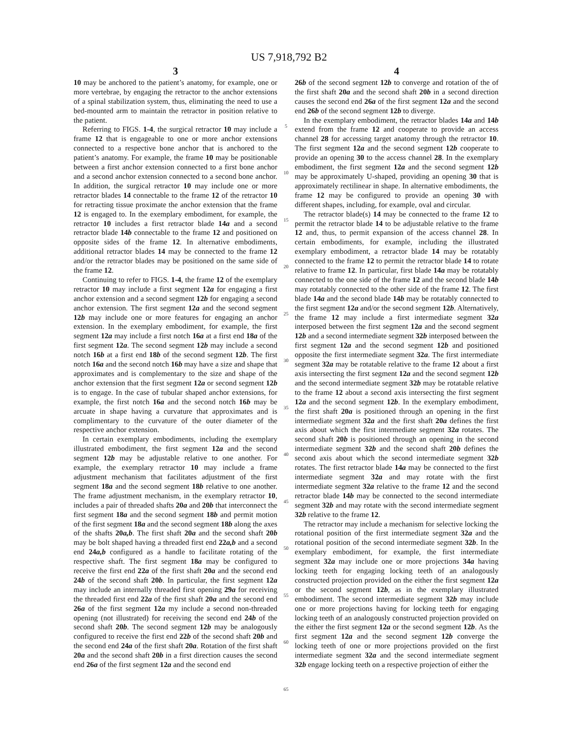US 7,918,792 B2
3
10 may be anchored to the patient’s anatomy, for example, one or more vertebrae, by engaging the retractor to the anchor extensions of a spinal stabilization system, thus, eliminating the need to use a bed-mounted arm to maintain the retractor in position relative to the patient.
Referring to FIGS. 1-4, the surgical retractor 10 may include a frame 12 that is engageable to one or more anchor extensions connected to a respective bone anchor that is anchored to the patient’s anatomy. For example, the frame 10 may be positionable between a first anchor extension connected to a first bone anchor and a second anchor extension connected to a second bone anchor. In addition, the surgical retractor 10 may include one or more retractor blades 14 connectable to the frame 12 of the retractor 10 for retracting tissue proximate the anchor extension that the frame 12 is engaged to. In the exemplary embodiment, for example, the retractor 10 includes a first retractor blade 14a and a second retractor blade 14b connectable to the frame 12 and positioned on opposite sides of the frame 12. In alternative embodiments, additional retractor blades 14 may be connected to the frame 12 and/or the retractor blades may be positioned on the same side of the frame 12.
Continuing to refer to FIGS. 1-4, the frame 12 of the exemplary retractor 10 may include a first segment 12a for engaging a first anchor extension and a second segment 12b for engaging a second anchor extension. The first segment 12a and the second segment 12b may include one or more features for engaging an anchor extension. In the exemplary embodiment, for example, the first segment 12a may include a first notch 16a at a first end 18a of the first segment 12a. The second segment 12b may include a second notch 16b at a first end 18b of the second segment 12b. The first notch 16a and the second notch 16b may have a size and shape that approximates and is complementary to the size and shape of the anchor extension that the first segment 12a or second segment 12b is to engage. In the case of tubular shaped anchor extensions, for example, the first notch 16a and the second notch 16b may be arcuate in shape having a curvature that approximates and is complimentary to the curvature of the outer diameter of the respective anchor extension.
In certain exemplary embodiments, including the exemplary illustrated embodiment, the first segment 12a and the second segment 12b may be adjustable relative to one another. For example, the exemplary retractor 10 may include a frame adjustment mechanism that facilitates adjustment of the first segment 18a and the second segment 18b relative to one another. The frame adjustment mechanism, in the exemplary retractor 10, includes a pair of threaded shafts 20a and 20b that interconnect the first segment 18a and the second segment 18b and permit motion of the first segment 18a and the second segment 18b along the axes of the shafts 20a,b. The first shaft 20a and the second shaft 20b may be bolt shaped having a threaded first end 22a,b and a second end 24a,b configured as a handle to facilitate rotating of the respective shaft. The first segment 18a may be configured to receive the first end 22a of the first shaft 20a and the second end 24b of the second shaft 20b. In particular, the first segment 12a may include an internally threaded first opening 29a for receiving the threaded first end 22a of the first shaft 20a and the second end 26a of the first segment 12a my include a second non-threaded opening (not illustrated) for receiving the second end 24b of the second shaft 20b. The second segment 12b may be analogously configured to receive the first end 22b of the second shaft 20b and the second end 24a of the first shaft 20a. Rotation of the first shaft 20a and the second shaft 20b in a first direction causes the second end 26a of the first segment 12a and the second end
5
10
15
20
25
30
35
40
45
50
55
60
65
4
26b of the second segment 12b to converge and rotation of the of the first shaft 20a and the second shaft 20b in a second direction causes the second end 26a of the first segment 12a and the second end 26b of the second segment 12b to diverge.
In the exemplary embodiment, the retractor blades 14a and 14b extend from the frame 12 and cooperate to provide an access channel 28 for accessing target anatomy through the retractor 10. The first segment 12a and the second segment 12b cooperate to provide an opening 30 to the access channel 28. In the exemplary embodiment, the first segment 12a and the second segment 12b may be approximately U-shaped, providing an opening 30 that is approximately rectilinear in shape. In alternative embodiments, the frame 12 may be configured to provide an opening 30 with different shapes, including, for example, oval and circular.
The retractor blade(s) 14 may be connected to the frame 12 to permit the retractor blade 14 to be adjustable relative to the frame 12 and, thus, to permit expansion of the access channel 28. In certain embodiments, for example, including the illustrated exemplary embodiment, a retractor blade 14 may be rotatably connected to the frame 12 to permit the retractor blade 14 to rotate relative to frame 12. In particular, first blade 14a may be rotatably connected to the one side of the frame 12 and the second blade 14b may rotatably connected to the other side of the frame 12. The first blade 14a and the second blade 14b may be rotatably connected to the first segment 12a and/or the second segment 12b. Alternatively, the frame 12 may include a first intermediate segment 32a interposed between the first segment 12a and the second segment 12b and a second intermediate segment 32b interposed between the first segment 12a and the second segment 12b and positioned opposite the first intermediate segment 32a. The first intermediate segment 32a may be rotatable relative to the frame 12 about a first axis intersecting the first segment 12a and the second segment 12b and the second intermediate segment 32b may be rotatable relative to the frame 12 about a second axis intersecting the first segment 12a and the second segment 12b. In the exemplary embodiment, the first shaft 20a is positioned through an opening in the first intermediate segment 32a and the first shaft 20a defines the first axis about which the first intermediate segment 32a rotates. The second shaft 20b is positioned through an opening in the second intermediate segment 32b and the second shaft 20b defines the second axis about which the second intermediate segment 32b rotates. The first retractor blade 14a may be connected to the first intermediate segment 32a and may rotate with the first intermediate segment 32a relative to the frame 12 and the second retractor blade 14b may be connected to the second intermediate segment 32b and may rotate with the second intermediate segment 32b relative to the frame 12.
The retractor may include a mechanism for selective locking the rotational position of the first intermediate segment 32a and the rotational position of the second intermediate segment 32b. In the exemplary embodiment, for example, the first intermediate segment 32a may include one or more projections 34a having locking teeth for engaging locking teeth of an analogously constructed projection provided on the either the first segment 12a or the second segment 12b, as in the exemplary illustrated embodiment. The second intermediate segment 32b may include one or more projections having for locking teeth for engaging locking teeth of an analogously constructed projection provided on the either the first segment 12a or the second segment 12b. As the first segment 12a and the second segment 12b converge the locking teeth of one or more projections provided on the first intermediate segment 32a and the second intermediate segment 32b engage locking teeth on a respective projection of either the